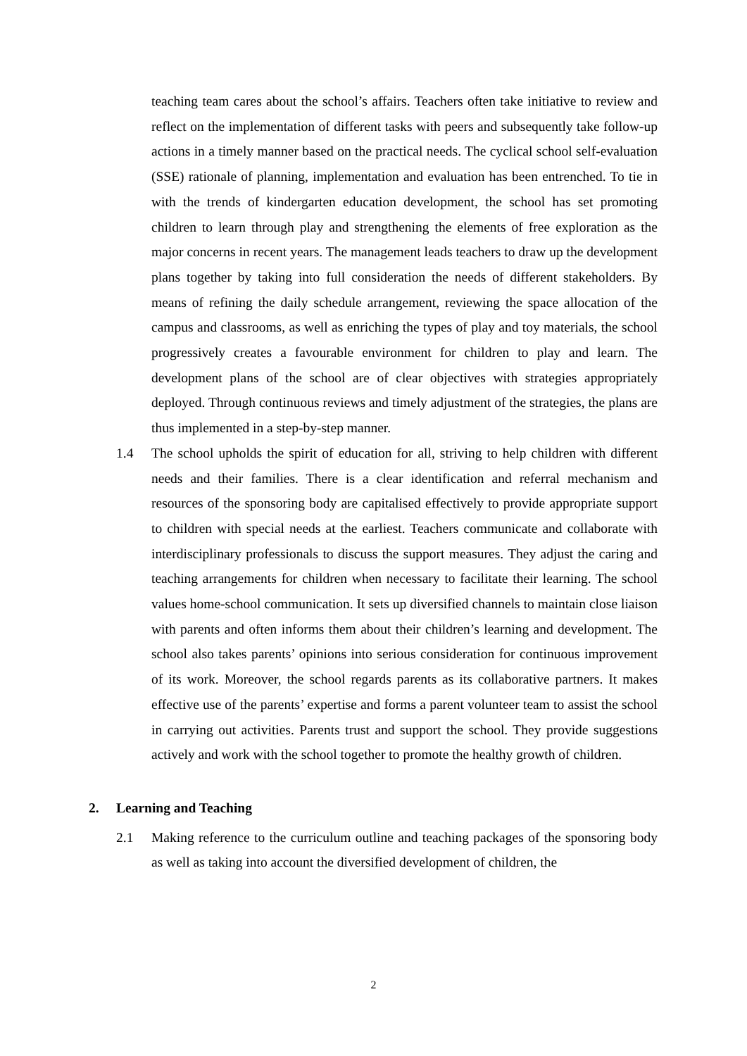teaching team cares about the school’s affairs. Teachers often take initiative to review and reflect on the implementation of different tasks with peers and subsequently take follow-up actions in a timely manner based on the practical needs. The cyclical school self-evaluation (SSE) rationale of planning, implementation and evaluation has been entrenched. To tie in with the trends of kindergarten education development, the school has set promoting children to learn through play and strengthening the elements of free exploration as the major concerns in recent years. The management leads teachers to draw up the development plans together by taking into full consideration the needs of different stakeholders. By means of refining the daily schedule arrangement, reviewing the space allocation of the campus and classrooms, as well as enriching the types of play and toy materials, the school progressively creates a favourable environment for children to play and learn. The development plans of the school are of clear objectives with strategies appropriately deployed. Through continuous reviews and timely adjustment of the strategies, the plans are thus implemented in a step-by-step manner.
1.4 The school upholds the spirit of education for all, striving to help children with different needs and their families. There is a clear identification and referral mechanism and resources of the sponsoring body are capitalised effectively to provide appropriate support to children with special needs at the earliest. Teachers communicate and collaborate with interdisciplinary professionals to discuss the support measures. They adjust the caring and teaching arrangements for children when necessary to facilitate their learning. The school values home-school communication. It sets up diversified channels to maintain close liaison with parents and often informs them about their children’s learning and development. The school also takes parents’ opinions into serious consideration for continuous improvement of its work. Moreover, the school regards parents as its collaborative partners. It makes effective use of the parents’ expertise and forms a parent volunteer team to assist the school in carrying out activities. Parents trust and support the school. They provide suggestions actively and work with the school together to promote the healthy growth of children.
2. Learning and Teaching
2.1 Making reference to the curriculum outline and teaching packages of the sponsoring body as well as taking into account the diversified development of children, the
2